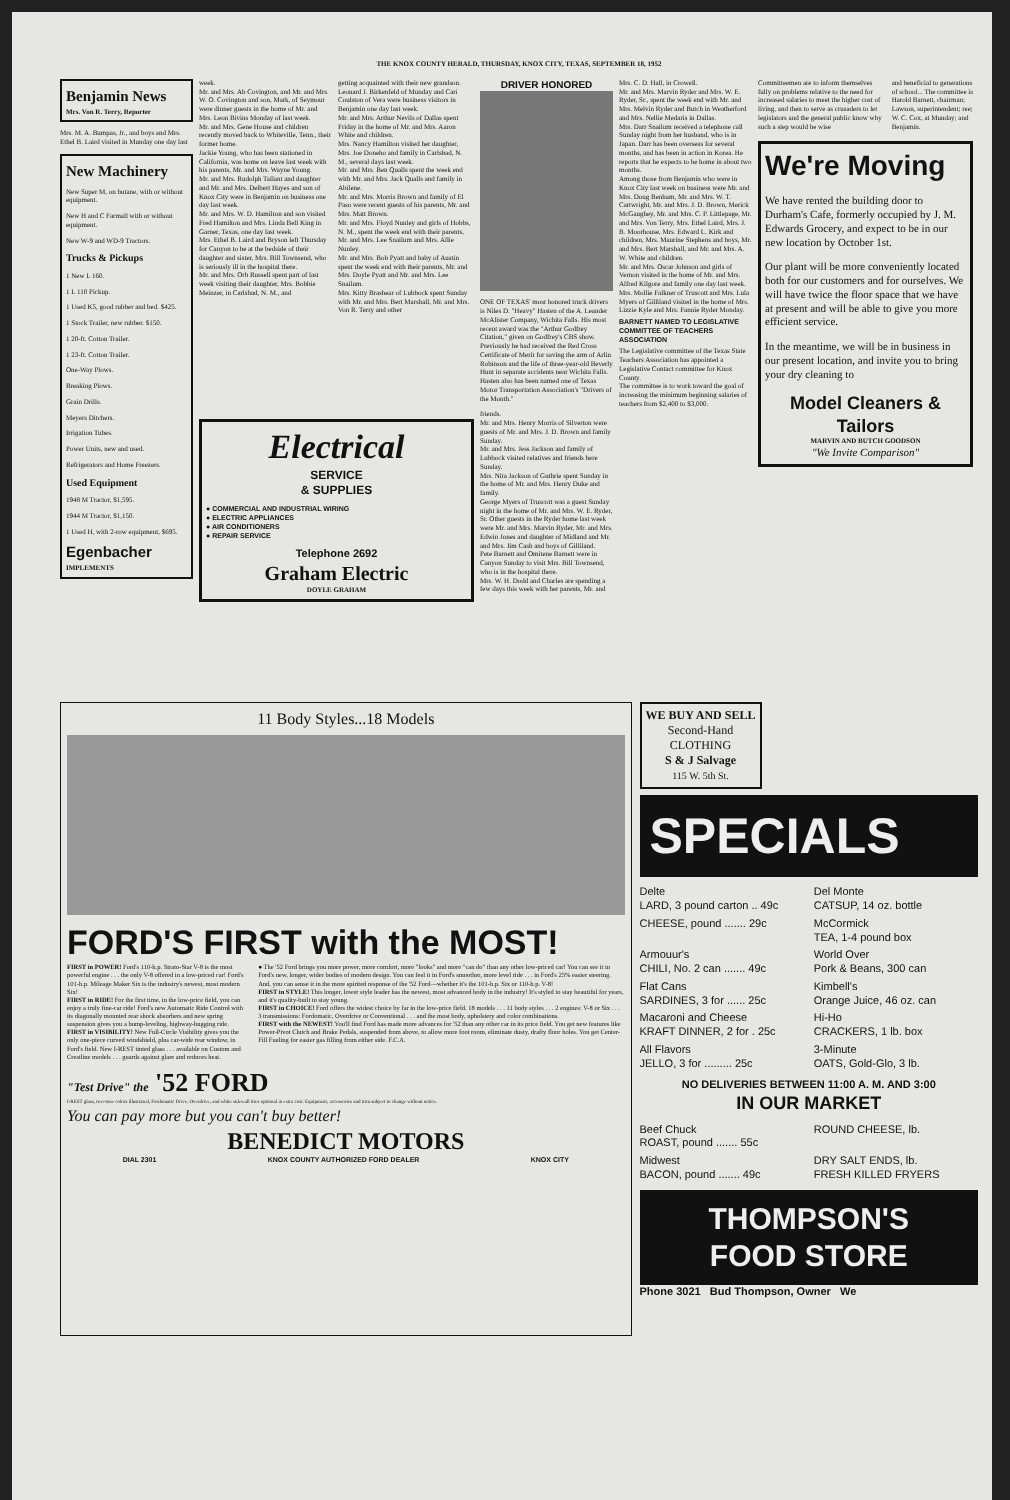THE KNOX COUNTY HERALD, THURSDAY, KNOX CITY, TEXAS, SEPTEMBER 18, 1952
Benjamin News
Mrs. Von R. Terry, Reporter
Mrs. M. A. Bumpas, Jr., and boys and Mrs. Ethel B. Laird visited in Munday one day last
New Machinery
New Super M, on butane, with or without equipment.
New H and C Farmall with or without equipment.
New W-9 and WD-9 Tractors.
Trucks & Pickups
1 New L 160.
1 L 110 Pickup.
1 Used K5, good rubber and bed. $425.
1 Stock Trailer, new rubber. $150.
1 20-ft. Cotton Trailer.
1 23-ft. Cotton Trailer.
One-Way Plows.
Breaking Plows.
Grain Drills.
Meyers Ditchers.
Irrigation Tubes.
Power Units, new and used.
Refrigerators and Home Freezers.
Used Equipment
1948 M Tractor, $1,595.
1944 M Tractor, $1,150.
1 Used H, with 2-row equipment, $695.
Egenbacher
IMPLEMENTS
week.
Mr. and Mrs. Ab Covington, and Mr. and Mrs. W. O. Covington and son, Mark, of Seymour were dinner guests in the home of Mr. and Mrs. Leon Bivins Monday of last week.
Mr. and Mrs. Gene House and children recently moved back to Whiteville, Tenn., their former home.
Jackie Young, who has been stationed in California, was home on leave last week with his parents, Mr. and Mrs. Wayne Young.
Mr. and Mrs. Rudolph Tallant and daughter and Mr. and Mrs. Delbert Hayes and son of Knox City were in Benjamin on business one day last week.
Mr. and Mrs. W. D. Hamilton and son visited Fred Hamilton and Mrs. Linda Bell King in Garner, Texas, one day last week.
Mrs. Ethel B. Laird and Bryson left Thursday for Canyon to be at the bedside of their daughter and sister, Mrs. Bill Townsend, who is seriously ill in the hospital there.
Mr. and Mrs. Orb Russell spent part of last week visiting their daughter, Mrs. Bobbie Meinzer, in Carlsbad, N. M., and
getting acquainted with their new grandson.
Leonard J. Birkenfeld of Munday and Cari Coulston of Vera were business visitors in Benjamin one day last week.
Mr. and Mrs. Arthur Nevils of Dallas spent Friday in the home of Mr. and Mrs. Aaron White and children.
Mrs. Nancy Hamilton visited her daughter, Mrs. Joe Doneho and family in Carlsbad, N. M., several days last week.
Mr. and Mrs. Ben Qualls spent the week end with Mr. and Mrs. Jack Qualls and family in Abilene.
Mr. and Mrs. Morris Brown and family of El Paso were recent guests of his parents, Mr. and Mrs. Matt Brown.
Mr. and Mrs. Floyd Nunley and girls of Hobbs, N. M., spent the week end with their parents, Mr. and Mrs. Lee Snailum and Mrs. Allie Nunley.
Mr. and Mrs. Bob Pyatt and baby of Austin spent the week end with their parents, Mr. and Mrs. Doyle Pyatt and Mr. and Mrs. Lee Snailum.
Mrs. Kitty Brashear of Lubbock spent Sunday with Mr. and Mrs. Bert Marshall, Mr. and Mrs. Von R. Terry and other
Electrical
SERVICE
& SUPPLIES
● COMMERCIAL AND INDUSTRIAL WIRING
● ELECTRIC APPLIANCES
● AIR CONDITIONERS
● REPAIR SERVICE
Telephone 2692
Graham Electric
DOYLE GRAHAM
DRIVER HONORED
ONE OF TEXAS' most honored truck drivers is Niles D. "Heavy" Hasten of the A. Leander McAlister Company, Wichita Falls. His most recent award was the "Arthur Godfrey Citation," given on Godfrey's CBS show. Previously he had received the Red Cross Certificate of Merit for saving the arm of Arlin Robinson and the life of three-year-old Beverly Hunt in separate accidents near Wichita Falls. Hasten also has been named one of Texas Motor Transportation Association's "Drivers of the Month."
friends.
Mr. and Mrs. Henry Morris of Silverton were guests of Mr. and Mrs. J. D. Brown and family Sunday.
Mr. and Mrs. Jess Jackson and family of Lubbock visited relatives and friends here Sunday.
Mrs. Nita Jackson of Guthrie spent Sunday in the home of Mr. and Mrs. Henry Duke and family.
George Myers of Truscott was a guest Sunday night in the home of Mr. and Mrs. W. E. Ryder, Sr. Other guests in the Ryder home last week were Mr. and Mrs. Marvin Ryder, Mr. and Mrs. Edwin Jones and daughter of Midland and Mr. and Mrs. Jim Cash and boys of Gilliland.
Pete Barnett and Omitene Barnett were in Canyon Sunday to visit Mrs. Bill Townsend, who is in the hospital there.
Mrs. W. H. Dodd and Charles are spending a few days this week with her parents, Mr. and
Mrs. C. D. Hall, in Crowell.
Mr. and Mrs. Marvin Ryder and Mrs. W. E. Ryder, Sr., spent the week end with Mr. and Mrs. Melvin Ryder and Butch in Weatherford and Mrs. Nellie Medaris in Dallas.
Mrs. Darr Snailum received a telephone call Sunday night from her husband, who is in Japan. Darr has been overseas for several months, and has been in action in Korea. He reports that he expects to be home in about two months.
Among those from Benjamin who were in Knox City last week on business were Mr. and Mrs. Doug Benham, Mr. and Mrs. W. T. Cartwright, Mr. and Mrs. J. D. Brown, Merick McGaughey, Mr. and Mrs. C. P. Littlepage, Mr. and Mrs. Von Terry, Mrs. Ethel Laird, Mrs. J. B. Moorhouse, Mrs. Edward L. Kirk and children, Mrs. Maurine Stephens and boys, Mr. and Mrs. Bert Marshall, and Mr. and Mrs. A. W. White and children.
Mr. and Mrs. Oscar Johnson and girls of Vernon visited in the home of Mr. and Mrs. Alfred Kilgore and family one day last week.
Mrs. Mollie Falkner of Truscott and Mrs. Lula Myers of Gilliland visited in the home of Mrs. Lizzie Kyle and Mrs. Fannie Ryder Monday.
BARNETT NAMED TO LEGISLATIVE COMMITTEE OF TEACHERS ASSOCIATION
The Legislative committee of the Texas State Teachers Association has appointed a Legislative Contact committee for Knox County.
The committee is to work toward the goal of increasing the minimum beginning salaries of teachers from $2,400 to $3,000.
Committeemen are to inform themselves fully on problems relative to the need for increased salaries to meet the higher cost of living, and then to serve as crusaders to let legislators and the general public know why such a step would be wise
and beneficial to generations of school... The committee is Harold Barnett, chairman; Lawson, superintendent; ree; W. C. Cox, at Munday; and Benjamin.
We're Moving
We have rented the building door to Durham's Cafe, formerly occupied by J. M. Edwards Grocery, and expect to be in our new location by October 1st.
Our plant will be more conveniently located both for our customers and for ourselves. We will have twice the floor space that we have at present and will be able to give you more efficient service.
In the meantime, we will be in business in our present location, and invite you to bring your dry cleaning to
Model Cleaners & Tailors
MARVIN AND BUTCH GOODSON
"We Invite Comparison"
11 Body Styles...18 Models
FORD'S FIRST with the MOST!
FIRST in POWER! Ford's 110-h.p. Strato-Star V-8 is the most powerful engine . . . the only V-8 offered in a low-priced car! Ford's 101-h.p. Mileage Maker Six is the industry's newest, most modern Six!
FIRST in RIDE! For the first time, in the low-price field, you can enjoy a truly fine-car ride! Ford's new Automatic Ride Control with its diagonally mounted rear shock absorbers and new spring suspension gives you a bump-leveling, highway-hugging ride.
FIRST in VISIBILITY! New Full-Circle Visibility gives you the only one-piece curved windshield, plus car-wide rear window, in Ford's field. New I-REST tinted glass . . . available on Custom and Crestline models . . . guards against glare and reduces heat.
● The '52 Ford brings you more power, more comfort, more "looks" and more "can do" than any other low-priced car! You can see it in Ford's new, longer, wider bodies of modern design. You can feel it in Ford's smoother, more level ride . . . in Ford's 25% easier steering. And, you can sense it in the more spirited response of the '52 Ford—whether it's the 101-h.p. Six or 110-h.p. V-8!
FIRST in STYLE! This longer, lower style leader has the newest, most advanced body in the industry! It's styled to stay beautiful for years, and it's quality-built to stay young.
FIRST in CHOICE! Ford offers the widest choice by far in the low-price field. 18 models . . . 11 body styles . . . 2 engines: V-8 or Six . . . 3 transmissions: Fordomatic, Overdrive or Conventional . . . and the most body, upholstery and color combinations.
FIRST with the NEWEST! You'll find Ford has made more advances for '52 than any other car in its price field. You get new features like Power-Pivot Clutch and Brake Pedals, suspended from above, to allow more foot room, eliminate dusty, drafty floor holes. You get Center-Fill Fueling for easier gas filling from either side. F.C.A.
"Test Drive" the '52 FORD
I-REST glass, two-tone colors illustrated, Fordomatic Drive, Overdrive, and white sidewall tires optional at extra cost. Equipment, accessories and trim subject to change without notice.
You can pay more but you can't buy better!
BENEDICT MOTORS
DIAL 2301 KNOX COUNTY AUTHORIZED FORD DEALER KNOX CITY
WE BUY AND SELL
Second-Hand
CLOTHING
S & J Salvage
115 W. 5th St.
SPECIALS
Delte
LARD, 3 pound carton .. 49c
Del Monte
CATSUP, 14 oz. bottle
CHEESE, pound ....... 29c
McCormick
TEA, 1-4 pound box
Armouur's
CHILI, No. 2 can ....... 49c
World Over
Pork & Beans, 300 can
Flat Cans
SARDINES, 3 for ...... 25c
Kimbell's
Orange Juice, 46 oz. can
Macaroni and Cheese
KRAFT DINNER, 2 for . 25c
Hi-Ho
CRACKERS, 1 lb. box
All Flavors
JELLO, 3 for ......... 25c
3-Minute
OATS, Gold-Glo, 3 lb.
NO DELIVERIES BETWEEN 11:00 A. M. AND 3:00
IN OUR MARKET
Beef Chuck
ROAST, pound ....... 55c
ROUND CHEESE, lb.
Midwest
BACON, pound ....... 49c
DRY SALT ENDS, lb.
FRESH KILLED FRYERS
THOMPSON'S
FOOD STORE
Phone 3021 Bud Thompson, Owner We